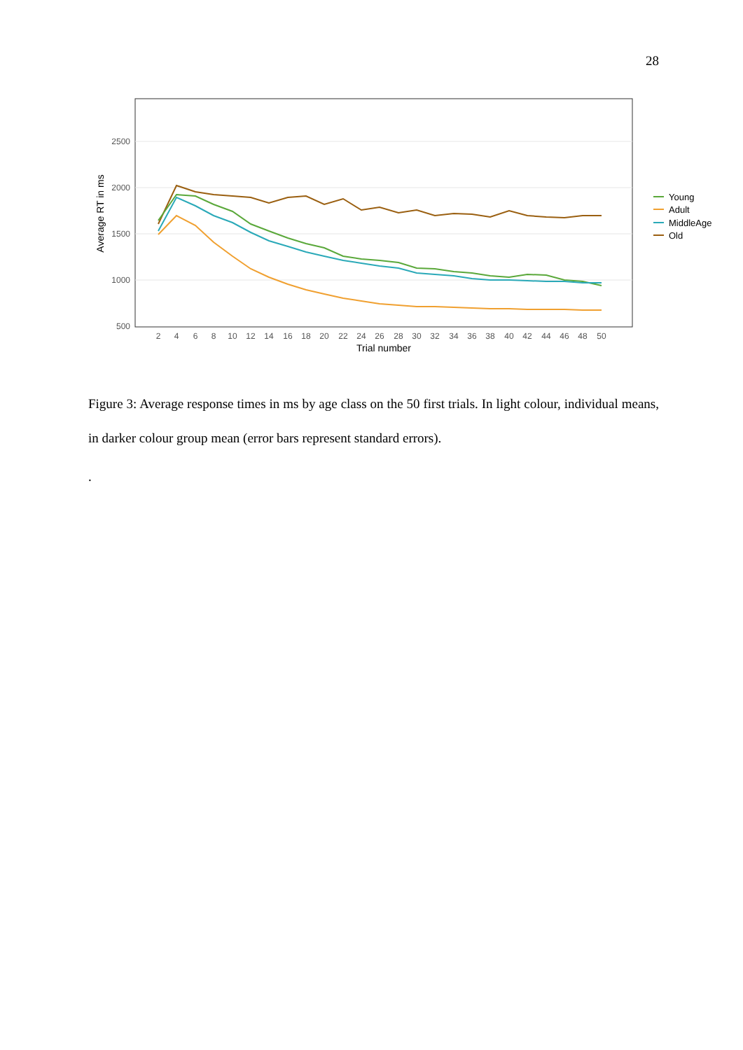28
2500
2000
1500
1000
500
Average RT in ms
2
4
6
8
10
12
14
16
18
20
22
24
26
28
30
32
34
36
38
40
42
44
46
48
50
Trial number
Young
Adult
MiddleAge
Old
Figure 3: Average response times in ms by age class on the 50 first trials. In light colour, individual means, in darker colour group mean (error bars represent standard errors).
.